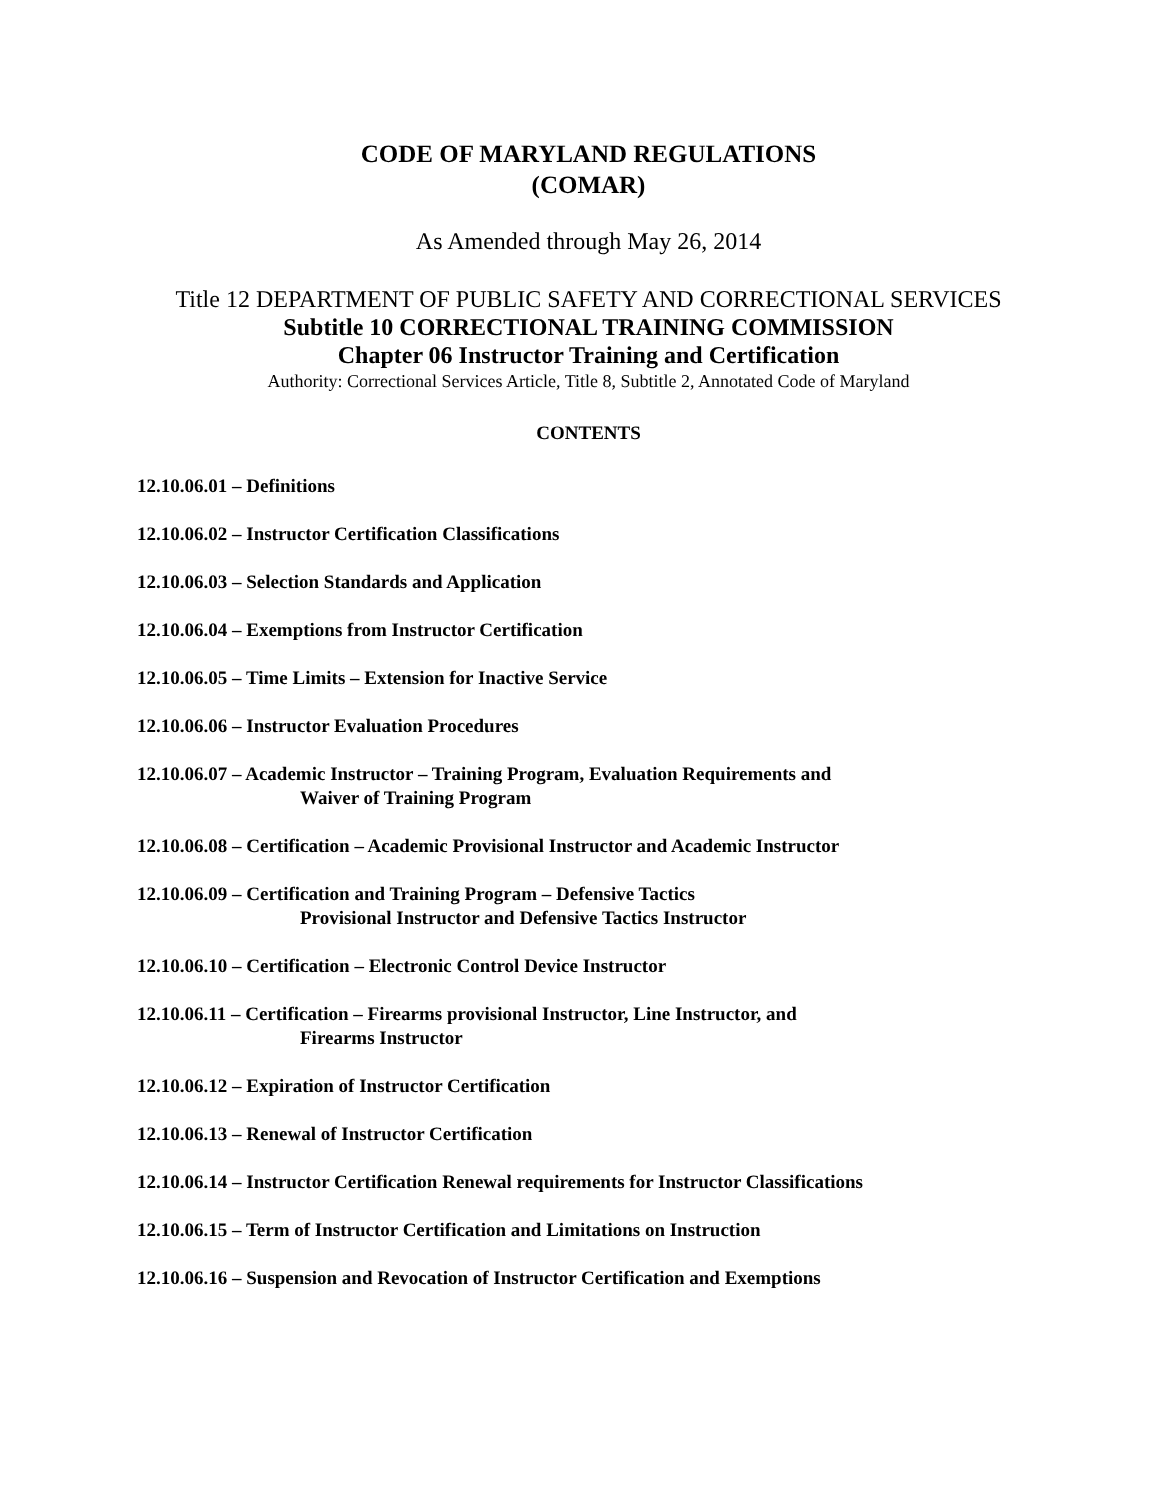CODE OF MARYLAND REGULATIONS
(COMAR)
As Amended through May 26, 2014
Title 12 DEPARTMENT OF PUBLIC SAFETY AND CORRECTIONAL SERVICES
Subtitle 10 CORRECTIONAL TRAINING COMMISSION
Chapter 06 Instructor Training and Certification
Authority: Correctional Services Article, Title 8, Subtitle 2, Annotated Code of Maryland
CONTENTS
12.10.06.01 – Definitions
12.10.06.02 – Instructor Certification Classifications
12.10.06.03 – Selection Standards and Application
12.10.06.04 – Exemptions from Instructor Certification
12.10.06.05 – Time Limits – Extension for Inactive Service
12.10.06.06 – Instructor Evaluation Procedures
12.10.06.07 – Academic Instructor – Training Program, Evaluation Requirements and
Waiver of Training Program
12.10.06.08 – Certification – Academic Provisional Instructor and Academic Instructor
12.10.06.09 – Certification and Training Program – Defensive Tactics
Provisional Instructor and Defensive Tactics Instructor
12.10.06.10 – Certification – Electronic Control Device Instructor
12.10.06.11 – Certification – Firearms provisional Instructor, Line Instructor, and
Firearms Instructor
12.10.06.12 – Expiration of Instructor Certification
12.10.06.13 – Renewal of Instructor Certification
12.10.06.14 – Instructor Certification Renewal requirements for Instructor Classifications
12.10.06.15 – Term of Instructor Certification and Limitations on Instruction
12.10.06.16 – Suspension and Revocation of Instructor Certification and Exemptions